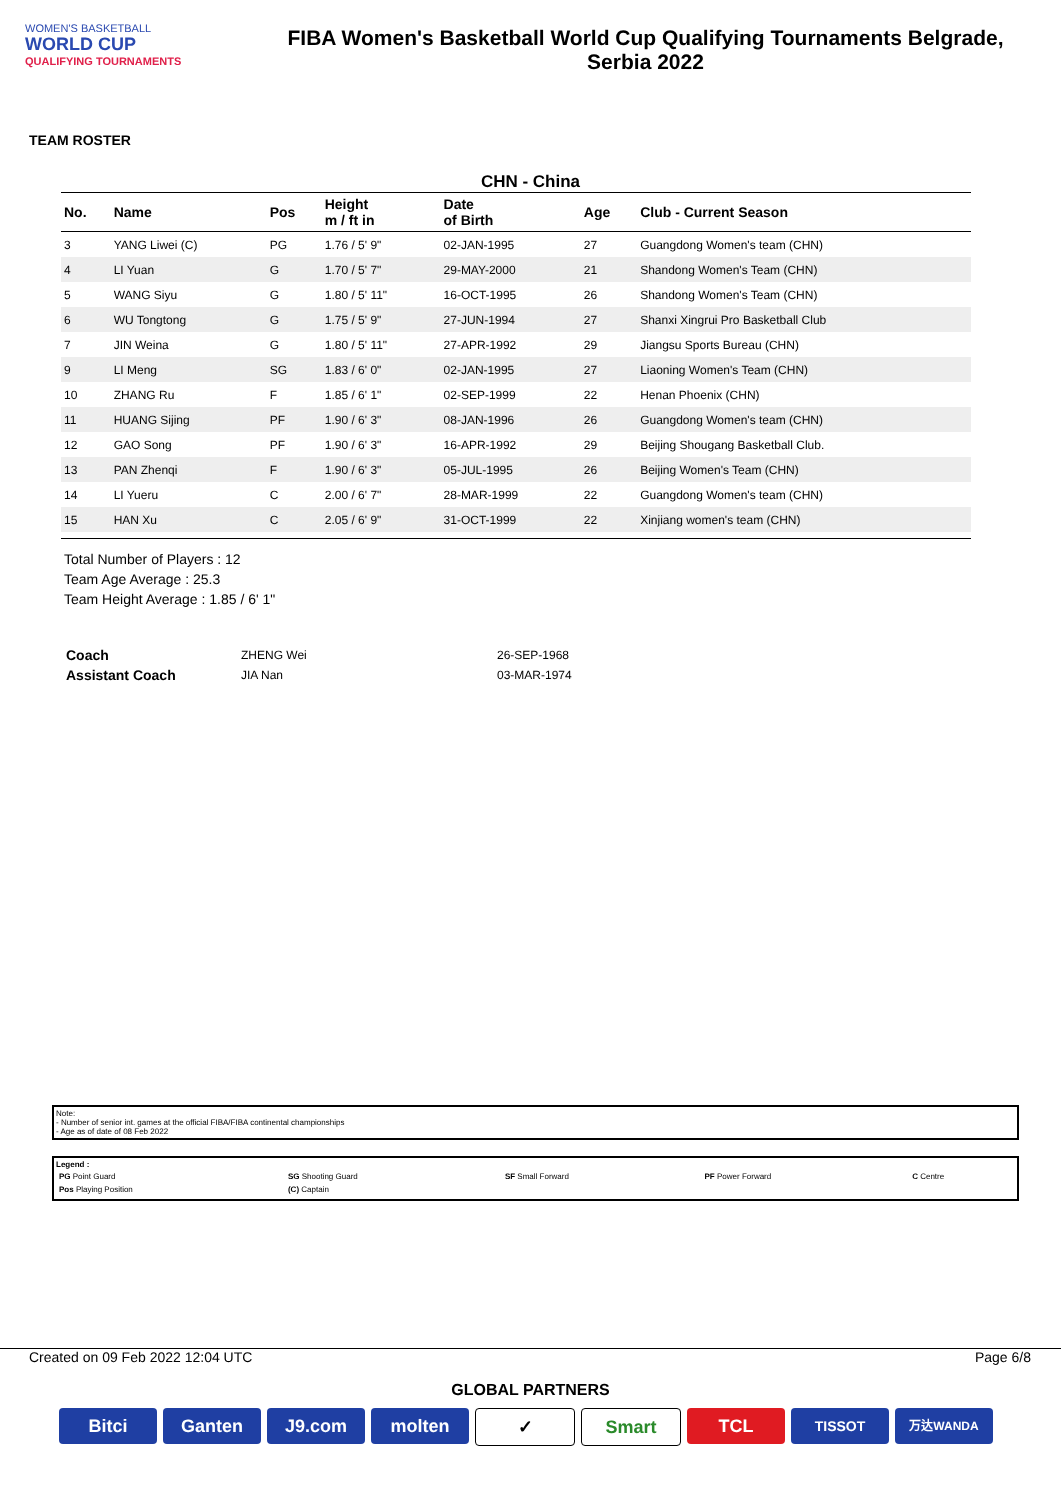WOMEN'S BASKETBALL
WORLD CUP
QUALIFYING TOURNAMENTS
FIBA Women's Basketball World Cup Qualifying Tournaments Belgrade,
Serbia 2022
TEAM ROSTER
CHN - China
| No. | Name | Pos | Height m / ft in | Date of Birth | Age | Club - Current Season |
| --- | --- | --- | --- | --- | --- | --- |
| 3 | YANG Liwei (C) | PG | 1.76 / 5' 9" | 02-JAN-1995 | 27 | Guangdong Women's team (CHN) |
| 4 | LI Yuan | G | 1.70 / 5' 7" | 29-MAY-2000 | 21 | Shandong Women's Team (CHN) |
| 5 | WANG Siyu | G | 1.80 / 5' 11" | 16-OCT-1995 | 26 | Shandong Women's Team (CHN) |
| 6 | WU Tongtong | G | 1.75 / 5' 9" | 27-JUN-1994 | 27 | Shanxi Xingrui Pro Basketball Club |
| 7 | JIN Weina | G | 1.80 / 5' 11" | 27-APR-1992 | 29 | Jiangsu Sports Bureau (CHN) |
| 9 | LI Meng | SG | 1.83 / 6' 0" | 02-JAN-1995 | 27 | Liaoning Women's Team (CHN) |
| 10 | ZHANG Ru | F | 1.85 / 6' 1" | 02-SEP-1999 | 22 | Henan Phoenix (CHN) |
| 11 | HUANG Sijing | PF | 1.90 / 6' 3" | 08-JAN-1996 | 26 | Guangdong Women's team (CHN) |
| 12 | GAO Song | PF | 1.90 / 6' 3" | 16-APR-1992 | 29 | Beijing Shougang Basketball Club. |
| 13 | PAN Zhenqi | F | 1.90 / 6' 3" | 05-JUL-1995 | 26 | Beijing Women's Team (CHN) |
| 14 | LI Yueru | C | 2.00 / 6' 7" | 28-MAR-1999 | 22 | Guangdong Women's team (CHN) |
| 15 | HAN Xu | C | 2.05 / 6' 9" | 31-OCT-1999 | 22 | Xinjiang women's team (CHN) |
Total Number of Players : 12
Team Age Average : 25.3
Team Height Average : 1.85 / 6' 1"
| Coach | ZHENG Wei | 26-SEP-1968 |
| Assistant Coach | JIA Nan | 03-MAR-1974 |
Note:
- Number of senior int. games at the official FIBA/FIBA continental championships
- Age as of date of 08 Feb 2022
Legend :
| PG Point Guard | SG Shooting Guard | SF Small Forward | PF Power Forward | C Centre |
| Pos Playing Position | (C) Captain | | | |
Created on 09 Feb 2022 12:04 UTC Page 6/8
GLOBAL PARTNERS
Bitci Ganten J9.com molten ✓ Smart TCL
TISSOT
万达WANDA